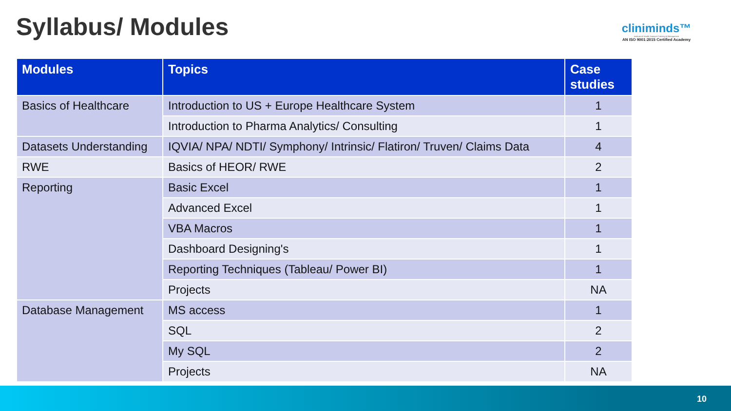Syllabus/ Modules
cliniminds™
Institute of Health Sciences Training & Management
AN ISO 9001:2015 Certified Academy
| Modules | Topics | Case studies |
| --- | --- | --- |
| Basics of Healthcare | Introduction to US + Europe Healthcare System | 1 |
| | Introduction to Pharma Analytics/ Consulting | 1 |
| Datasets Understanding | IQVIA/ NPA/ NDTI/ Symphony/ Intrinsic/ Flatiron/ Truven/ Claims Data | 4 |
| RWE | Basics of HEOR/ RWE | 2 |
| Reporting | Basic Excel | 1 |
| | Advanced Excel | 1 |
| | VBA Macros | 1 |
| | Dashboard Designing's | 1 |
| | Reporting Techniques (Tableau/ Power BI) | 1 |
| | Projects | NA |
| Database Management | MS access | 1 |
| | SQL | 2 |
| | My SQL | 2 |
| | Projects | NA |
10